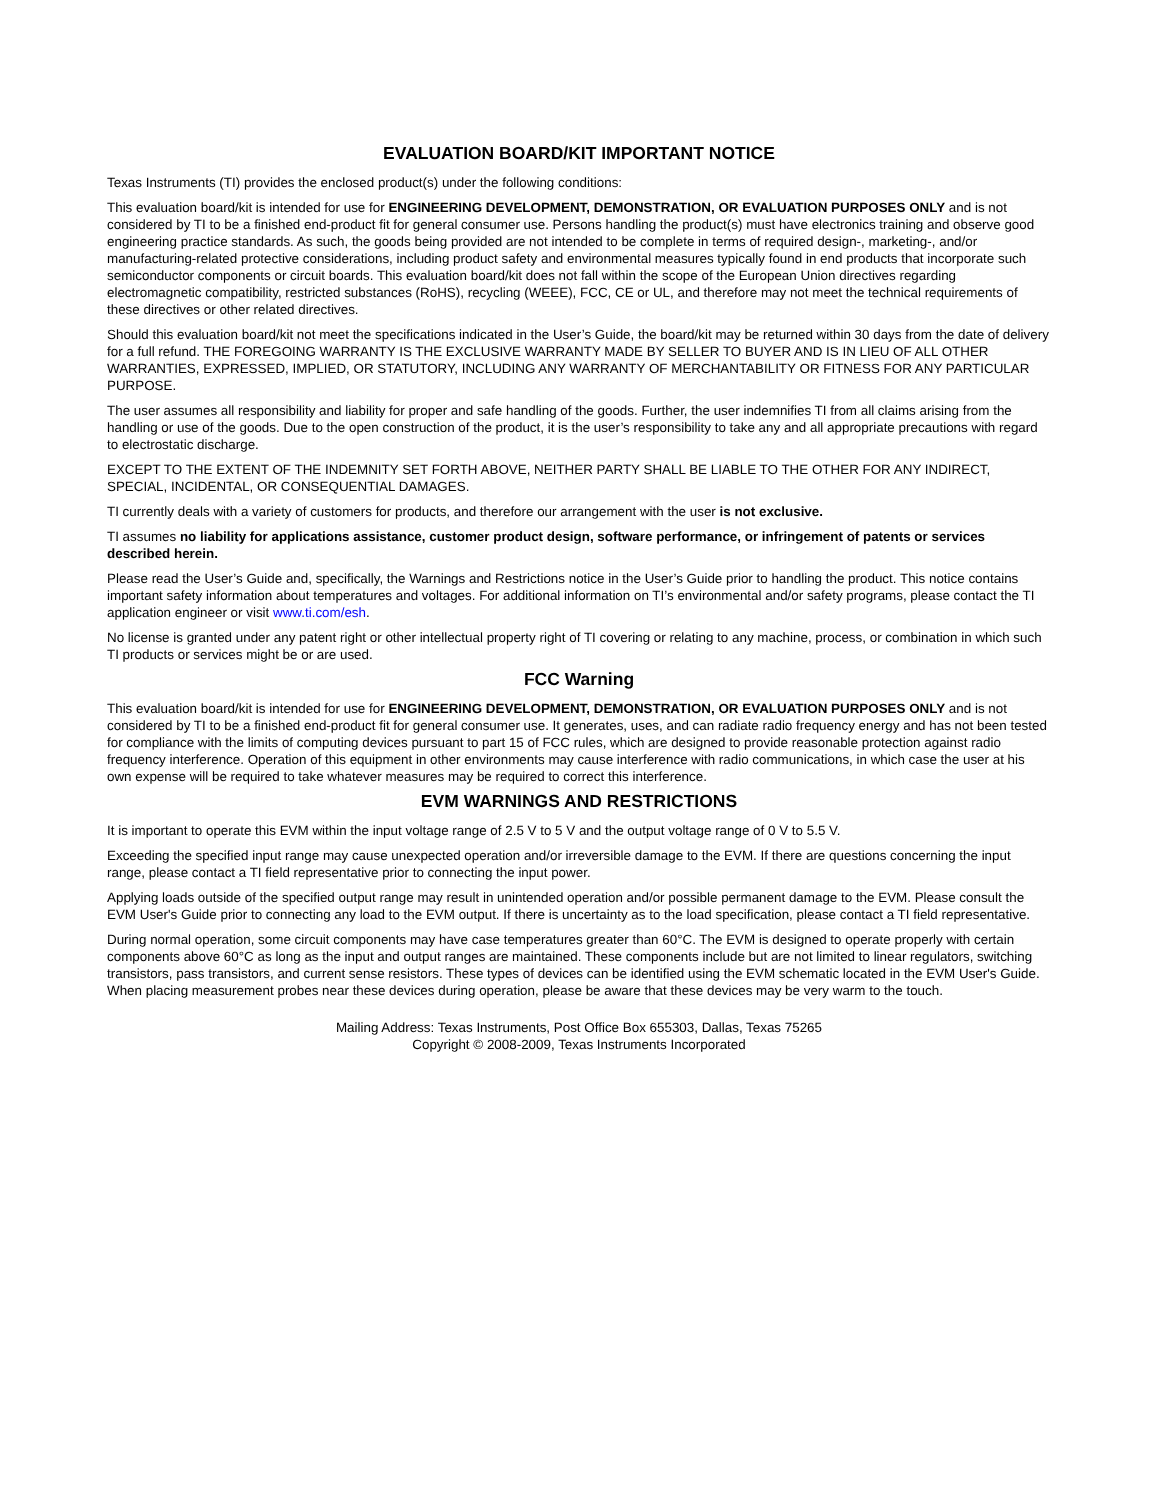EVALUATION BOARD/KIT IMPORTANT NOTICE
Texas Instruments (TI) provides the enclosed product(s) under the following conditions:
This evaluation board/kit is intended for use for ENGINEERING DEVELOPMENT, DEMONSTRATION, OR EVALUATION PURPOSES ONLY and is not considered by TI to be a finished end-product fit for general consumer use. Persons handling the product(s) must have electronics training and observe good engineering practice standards. As such, the goods being provided are not intended to be complete in terms of required design-, marketing-, and/or manufacturing-related protective considerations, including product safety and environmental measures typically found in end products that incorporate such semiconductor components or circuit boards. This evaluation board/kit does not fall within the scope of the European Union directives regarding electromagnetic compatibility, restricted substances (RoHS), recycling (WEEE), FCC, CE or UL, and therefore may not meet the technical requirements of these directives or other related directives.
Should this evaluation board/kit not meet the specifications indicated in the User’s Guide, the board/kit may be returned within 30 days from the date of delivery for a full refund. THE FOREGOING WARRANTY IS THE EXCLUSIVE WARRANTY MADE BY SELLER TO BUYER AND IS IN LIEU OF ALL OTHER WARRANTIES, EXPRESSED, IMPLIED, OR STATUTORY, INCLUDING ANY WARRANTY OF MERCHANTABILITY OR FITNESS FOR ANY PARTICULAR PURPOSE.
The user assumes all responsibility and liability for proper and safe handling of the goods. Further, the user indemnifies TI from all claims arising from the handling or use of the goods. Due to the open construction of the product, it is the user’s responsibility to take any and all appropriate precautions with regard to electrostatic discharge.
EXCEPT TO THE EXTENT OF THE INDEMNITY SET FORTH ABOVE, NEITHER PARTY SHALL BE LIABLE TO THE OTHER FOR ANY INDIRECT, SPECIAL, INCIDENTAL, OR CONSEQUENTIAL DAMAGES.
TI currently deals with a variety of customers for products, and therefore our arrangement with the user is not exclusive.
TI assumes no liability for applications assistance, customer product design, software performance, or infringement of patents or services described herein.
Please read the User’s Guide and, specifically, the Warnings and Restrictions notice in the User’s Guide prior to handling the product. This notice contains important safety information about temperatures and voltages. For additional information on TI’s environmental and/or safety programs, please contact the TI application engineer or visit www.ti.com/esh.
No license is granted under any patent right or other intellectual property right of TI covering or relating to any machine, process, or combination in which such TI products or services might be or are used.
FCC Warning
This evaluation board/kit is intended for use for ENGINEERING DEVELOPMENT, DEMONSTRATION, OR EVALUATION PURPOSES ONLY and is not considered by TI to be a finished end-product fit for general consumer use. It generates, uses, and can radiate radio frequency energy and has not been tested for compliance with the limits of computing devices pursuant to part 15 of FCC rules, which are designed to provide reasonable protection against radio frequency interference. Operation of this equipment in other environments may cause interference with radio communications, in which case the user at his own expense will be required to take whatever measures may be required to correct this interference.
EVM WARNINGS AND RESTRICTIONS
It is important to operate this EVM within the input voltage range of 2.5 V to 5 V and the output voltage range of 0 V to 5.5 V.
Exceeding the specified input range may cause unexpected operation and/or irreversible damage to the EVM. If there are questions concerning the input range, please contact a TI field representative prior to connecting the input power.
Applying loads outside of the specified output range may result in unintended operation and/or possible permanent damage to the EVM. Please consult the EVM User's Guide prior to connecting any load to the EVM output. If there is uncertainty as to the load specification, please contact a TI field representative.
During normal operation, some circuit components may have case temperatures greater than 60°C. The EVM is designed to operate properly with certain components above 60°C as long as the input and output ranges are maintained. These components include but are not limited to linear regulators, switching transistors, pass transistors, and current sense resistors. These types of devices can be identified using the EVM schematic located in the EVM User's Guide. When placing measurement probes near these devices during operation, please be aware that these devices may be very warm to the touch.
Mailing Address: Texas Instruments, Post Office Box 655303, Dallas, Texas 75265
Copyright © 2008-2009, Texas Instruments Incorporated